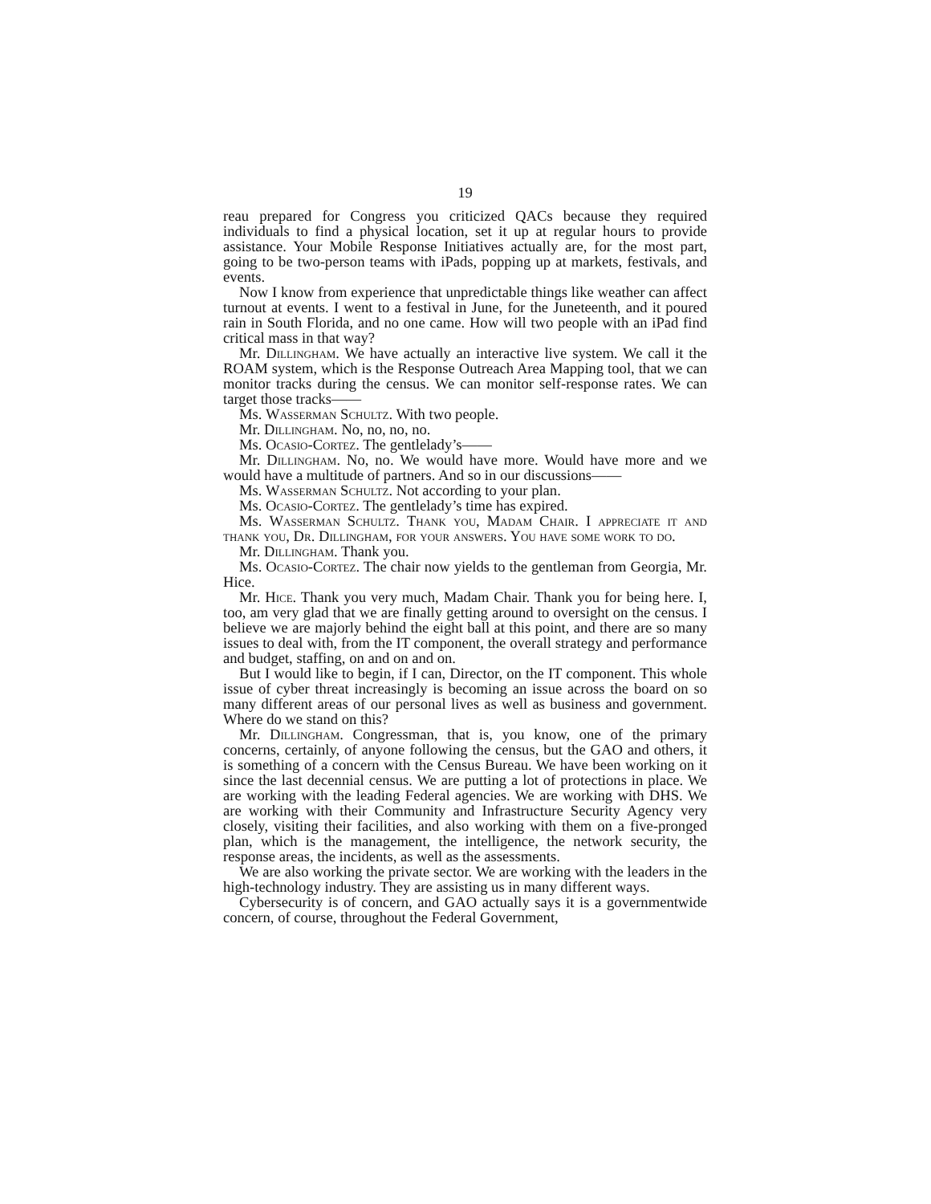19
reau prepared for Congress you criticized QACs because they required individuals to find a physical location, set it up at regular hours to provide assistance. Your Mobile Response Initiatives actually are, for the most part, going to be two-person teams with iPads, popping up at markets, festivals, and events.
Now I know from experience that unpredictable things like weather can affect turnout at events. I went to a festival in June, for the Juneteenth, and it poured rain in South Florida, and no one came. How will two people with an iPad find critical mass in that way?
Mr. Dillingham. We have actually an interactive live system. We call it the ROAM system, which is the Response Outreach Area Mapping tool, that we can monitor tracks during the census. We can monitor self-response rates. We can target those tracks——
Ms. Wasserman Schultz. With two people.
Mr. Dillingham. No, no, no, no.
Ms. Ocasio-Cortez. The gentlelady’s——
Mr. Dillingham. No, no. We would have more. Would have more and we would have a multitude of partners. And so in our discussions——
Ms. Wasserman Schultz. Not according to your plan.
Ms. Ocasio-Cortez. The gentlelady’s time has expired.
Ms. Wasserman Schultz. Thank you, Madam Chair. I appreciate it and thank you, Dr. Dillingham, for your answers. You have some work to do.
Mr. Dillingham. Thank you.
Ms. Ocasio-Cortez. The chair now yields to the gentleman from Georgia, Mr. Hice.
Mr. Hice. Thank you very much, Madam Chair. Thank you for being here. I, too, am very glad that we are finally getting around to oversight on the census. I believe we are majorly behind the eight ball at this point, and there are so many issues to deal with, from the IT component, the overall strategy and performance and budget, staffing, on and on and on.
But I would like to begin, if I can, Director, on the IT component. This whole issue of cyber threat increasingly is becoming an issue across the board on so many different areas of our personal lives as well as business and government. Where do we stand on this?
Mr. Dillingham. Congressman, that is, you know, one of the primary concerns, certainly, of anyone following the census, but the GAO and others, it is something of a concern with the Census Bureau. We have been working on it since the last decennial census. We are putting a lot of protections in place. We are working with the leading Federal agencies. We are working with DHS. We are working with their Community and Infrastructure Security Agency very closely, visiting their facilities, and also working with them on a five-pronged plan, which is the management, the intelligence, the network security, the response areas, the incidents, as well as the assessments.
We are also working the private sector. We are working with the leaders in the high-technology industry. They are assisting us in many different ways.
Cybersecurity is of concern, and GAO actually says it is a governmentwide concern, of course, throughout the Federal Government,